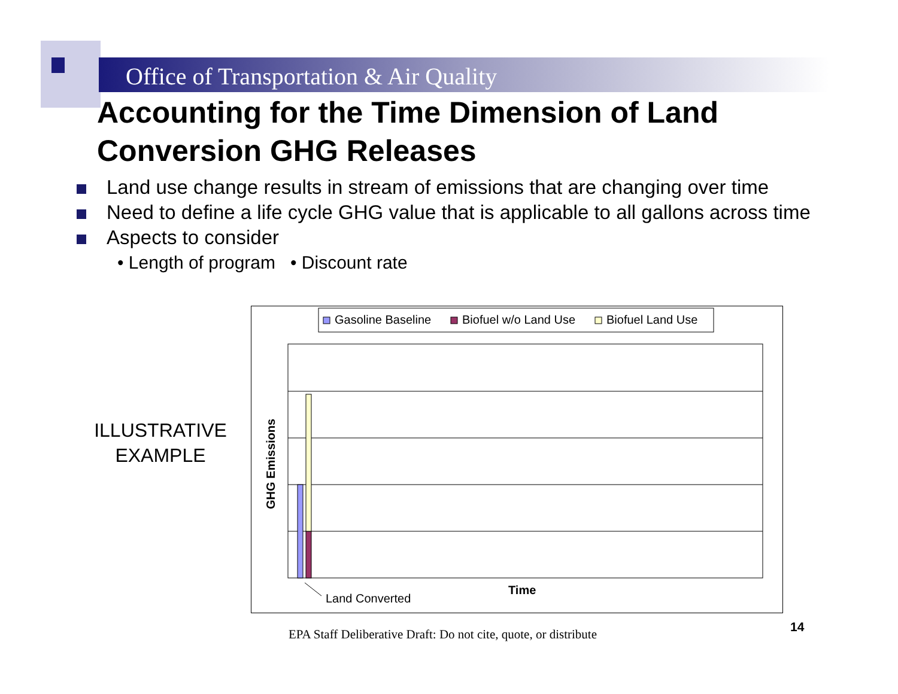Office of Transportation & Air Quality
Accounting for the Time Dimension of Land Conversion GHG Releases
Land use change results in stream of emissions that are changing over time
Need to define a life cycle GHG value that is applicable to all gallons across time
Aspects to consider
• Length of program • Discount rate
ILLUSTRATIVE
EXAMPLE
Gasoline Baseline
Biofuel w/o Land Use
Biofuel Land Use
GHG Emissions
Time
Land Converted
EPA Staff Deliberative Draft: Do not cite, quote, or distribute
14